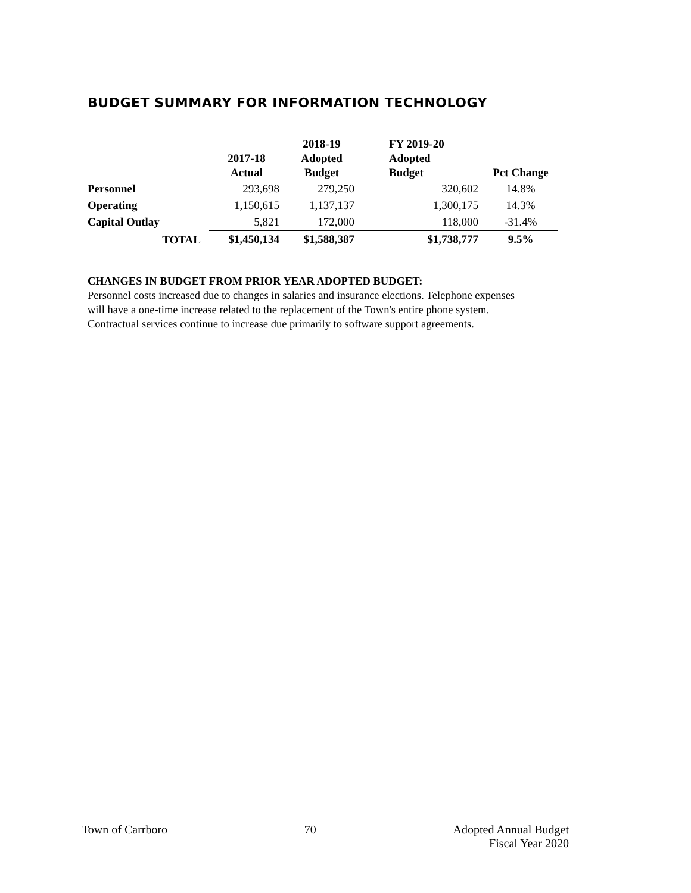BUDGET SUMMARY FOR INFORMATION TECHNOLOGY
| | 2017-18 Actual | 2018-19 Adopted Budget | FY 2019-20 Adopted Budget | Pct Change |
| --- | --- | --- | --- | --- |
| Personnel | 293,698 | 279,250 | 320,602 | 14.8% |
| Operating | 1,150,615 | 1,137,137 | 1,300,175 | 14.3% |
| Capital Outlay | 5,821 | 172,000 | 118,000 | -31.4% |
| TOTAL | $1,450,134 | $1,588,387 | $1,738,777 | 9.5% |
CHANGES IN BUDGET FROM PRIOR YEAR ADOPTED BUDGET:
Personnel costs increased due to changes in salaries and insurance elections. Telephone expenses will have a one-time increase related to the replacement of the Town's entire phone system. Contractual services continue to increase due primarily to software support agreements.
Town of Carrboro 70 Adopted Annual Budget
Fiscal Year 2020